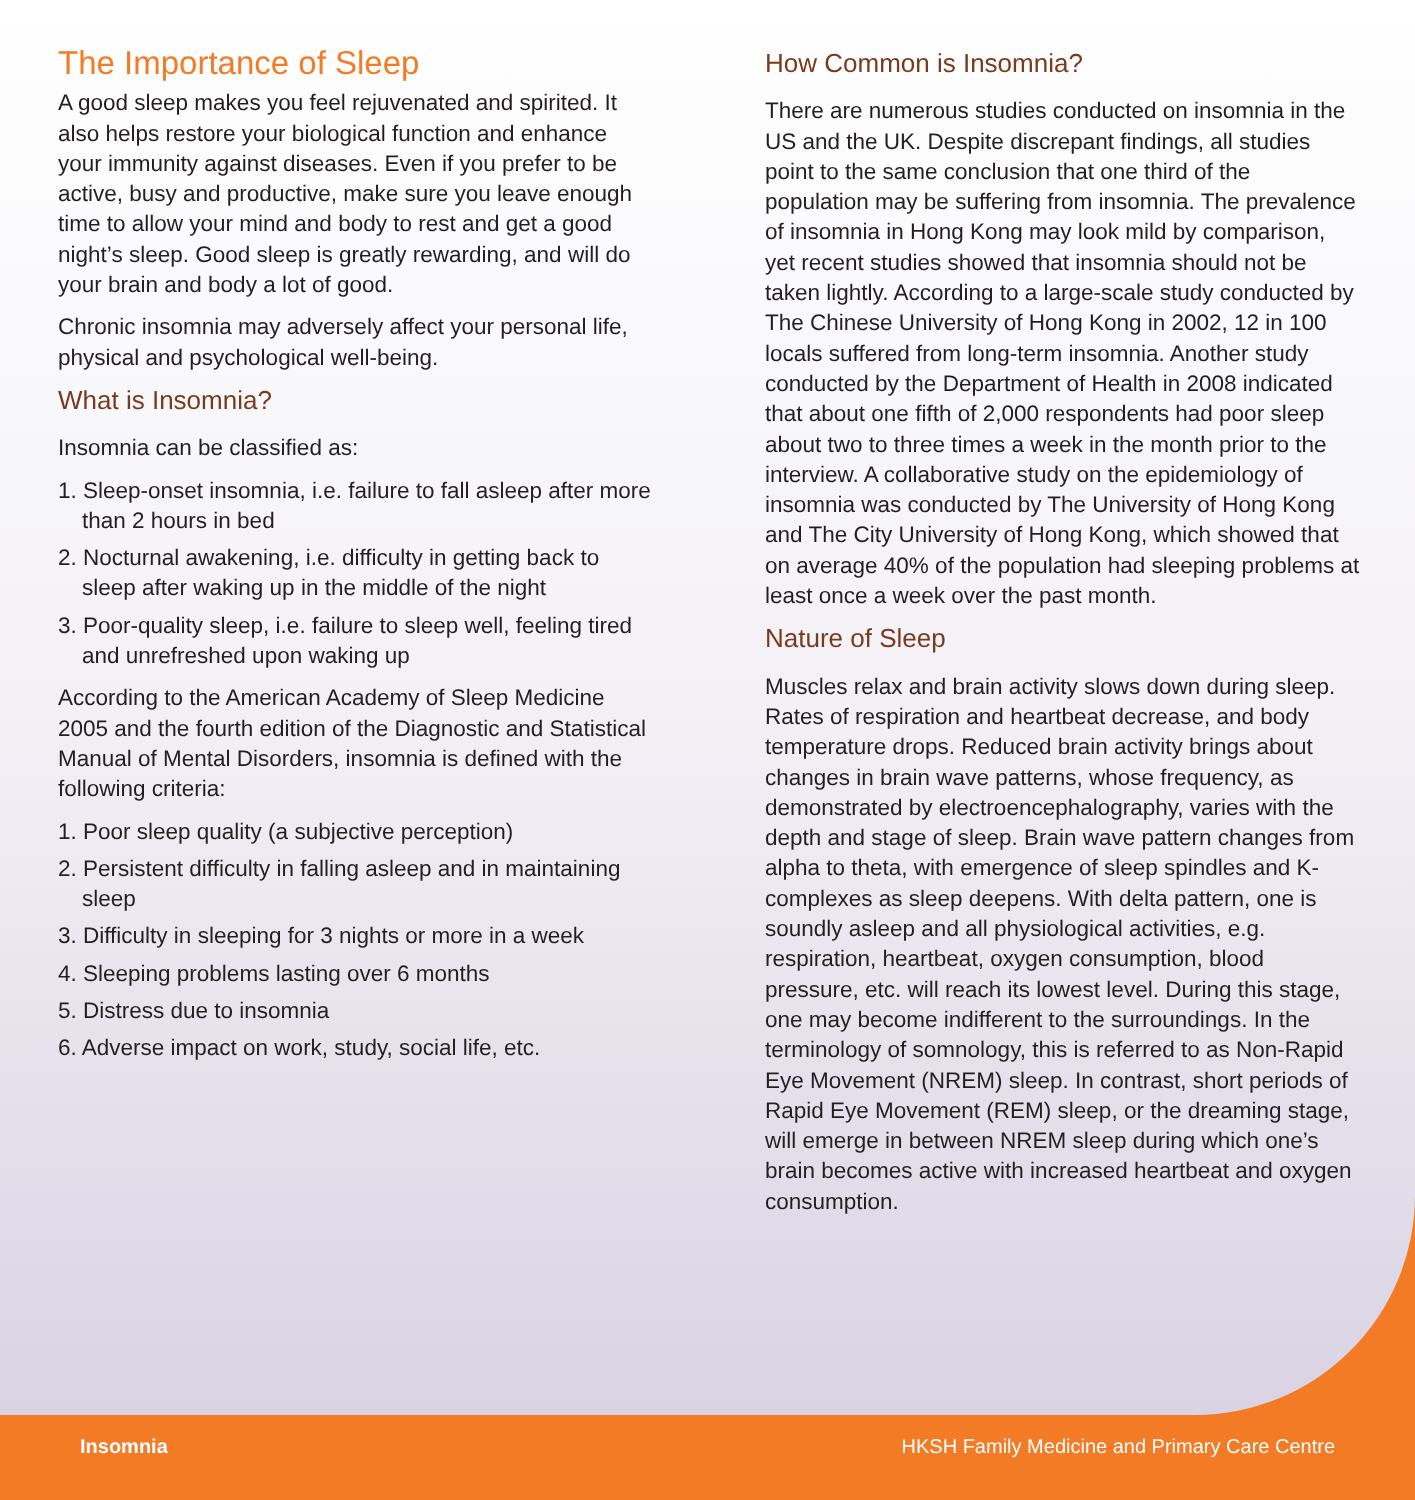The Importance of Sleep
A good sleep makes you feel rejuvenated and spirited. It also helps restore your biological function and enhance your immunity against diseases. Even if you prefer to be active, busy and productive, make sure you leave enough time to allow your mind and body to rest and get a good night’s sleep. Good sleep is greatly rewarding, and will do your brain and body a lot of good.
Chronic insomnia may adversely affect your personal life, physical and psychological well-being.
What is Insomnia?
Insomnia can be classified as:
1. Sleep-onset insomnia, i.e. failure to fall asleep after more than 2 hours in bed
2. Nocturnal awakening, i.e. difficulty in getting back to sleep after waking up in the middle of the night
3. Poor-quality sleep, i.e. failure to sleep well, feeling tired and unrefreshed upon waking up
According to the American Academy of Sleep Medicine 2005 and the fourth edition of the Diagnostic and Statistical Manual of Mental Disorders, insomnia is defined with the following criteria:
1. Poor sleep quality (a subjective perception)
2. Persistent difficulty in falling asleep and in maintaining sleep
3. Difficulty in sleeping for 3 nights or more in a week
4. Sleeping problems lasting over 6 months
5. Distress due to insomnia
6. Adverse impact on work, study, social life, etc.
How Common is Insomnia?
There are numerous studies conducted on insomnia in the US and the UK. Despite discrepant findings, all studies point to the same conclusion that one third of the population may be suffering from insomnia. The prevalence of insomnia in Hong Kong may look mild by comparison, yet recent studies showed that insomnia should not be taken lightly. According to a large-scale study conducted by The Chinese University of Hong Kong in 2002, 12 in 100 locals suffered from long-term insomnia. Another study conducted by the Department of Health in 2008 indicated that about one fifth of 2,000 respondents had poor sleep about two to three times a week in the month prior to the interview. A collaborative study on the epidemiology of insomnia was conducted by The University of Hong Kong and The City University of Hong Kong, which showed that on average 40% of the population had sleeping problems at least once a week over the past month.
Nature of Sleep
Muscles relax and brain activity slows down during sleep. Rates of respiration and heartbeat decrease, and body temperature drops. Reduced brain activity brings about changes in brain wave patterns, whose frequency, as demonstrated by electroencephalography, varies with the depth and stage of sleep. Brain wave pattern changes from alpha to theta, with emergence of sleep spindles and K-complexes as sleep deepens. With delta pattern, one is soundly asleep and all physiological activities, e.g. respiration, heartbeat, oxygen consumption, blood pressure, etc. will reach its lowest level. During this stage, one may become indifferent to the surroundings. In the terminology of somnology, this is referred to as Non-Rapid Eye Movement (NREM) sleep. In contrast, short periods of Rapid Eye Movement (REM) sleep, or the dreaming stage, will emerge in between NREM sleep during which one’s brain becomes active with increased heartbeat and oxygen consumption.
Insomnia HKSH Family Medicine and Primary Care Centre